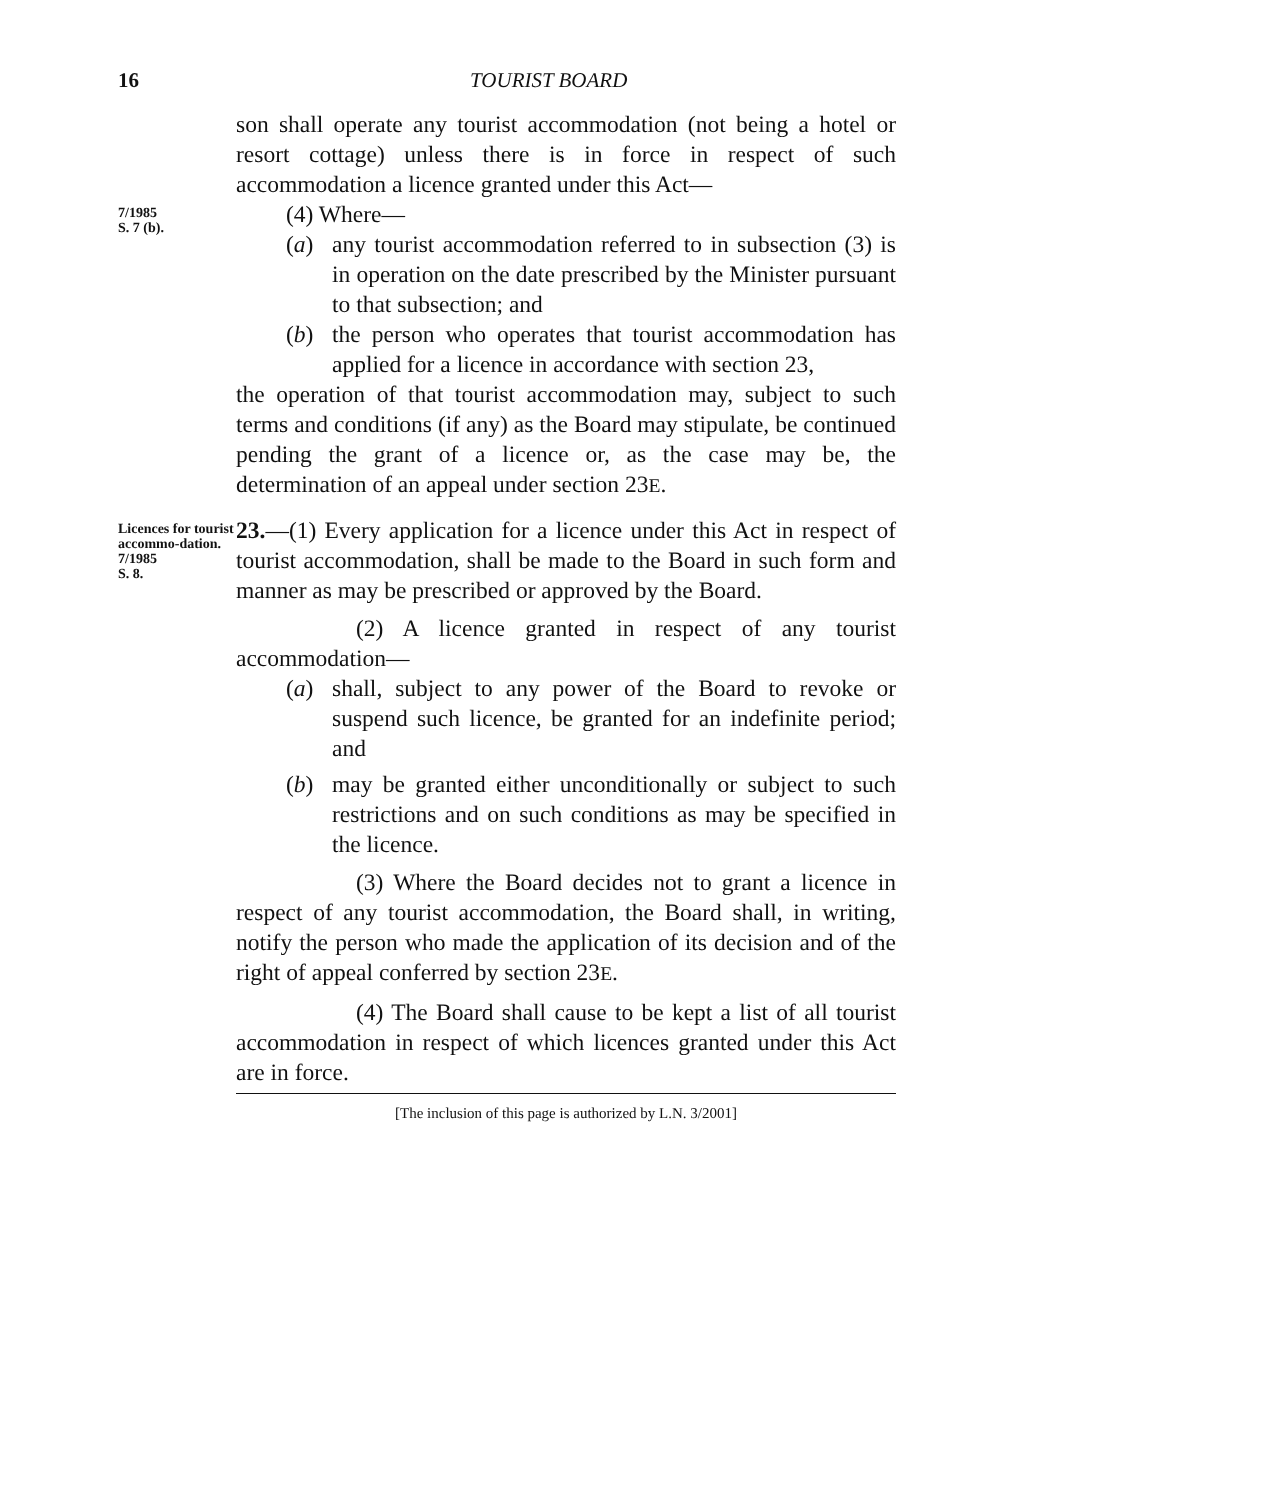16 TOURIST BOARD
son shall operate any tourist accommodation (not being a hotel or resort cottage) unless there is in force in respect of such accommodation a licence granted under this Act—
7/1985
S. 7 (b).
(4) Where—
(a) any tourist accommodation referred to in subsection (3) is in operation on the date prescribed by the Minister pursuant to that subsection; and
(b) the person who operates that tourist accommodation has applied for a licence in accordance with section 23,
the operation of that tourist accommodation may, subject to such terms and conditions (if any) as the Board may stipulate, be continued pending the grant of a licence or, as the case may be, the determination of an appeal under section 23E.
Licences for tourist accommo-dation.
7/1985
S. 8.
23.—(1) Every application for a licence under this Act in respect of tourist accommodation, shall be made to the Board in such form and manner as may be prescribed or approved by the Board.
(2) A licence granted in respect of any tourist accommodation—
(a) shall, subject to any power of the Board to revoke or suspend such licence, be granted for an indefinite period; and
(b) may be granted either unconditionally or subject to such restrictions and on such conditions as may be specified in the licence.
(3) Where the Board decides not to grant a licence in respect of any tourist accommodation, the Board shall, in writing, notify the person who made the application of its decision and of the right of appeal conferred by section 23E.
(4) The Board shall cause to be kept a list of all tourist accommodation in respect of which licences granted under this Act are in force.
[The inclusion of this page is authorized by L.N. 3/2001]